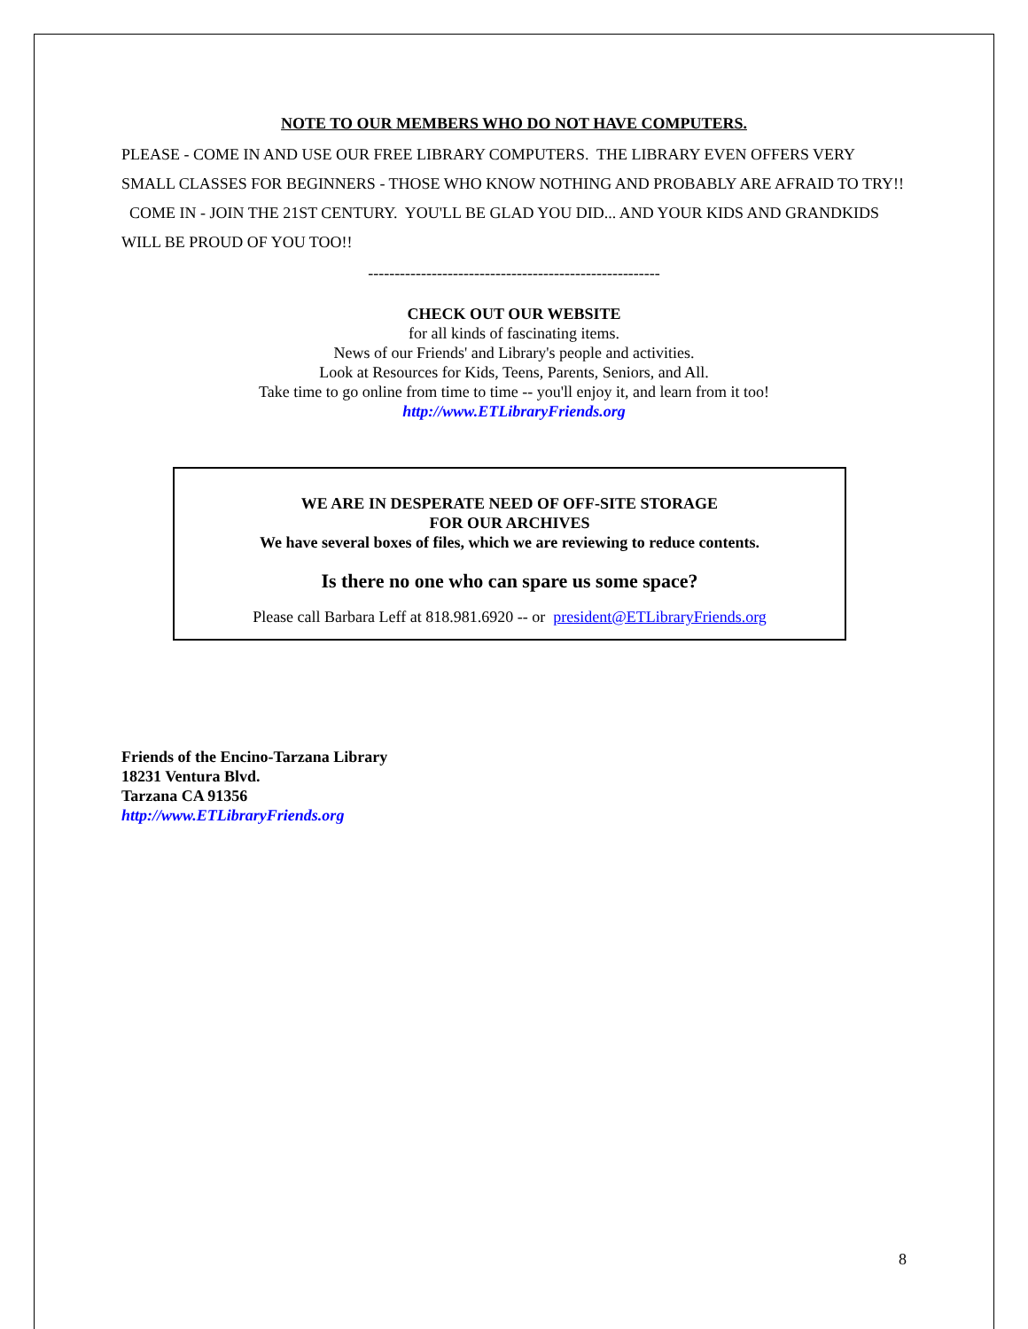NOTE TO OUR MEMBERS WHO DO NOT HAVE COMPUTERS.
PLEASE - COME IN AND USE OUR FREE LIBRARY COMPUTERS. THE LIBRARY EVEN OFFERS VERY SMALL CLASSES FOR BEGINNERS - THOSE WHO KNOW NOTHING AND PROBABLY ARE AFRAID TO TRY!! COME IN - JOIN THE 21ST CENTURY. YOU'LL BE GLAD YOU DID... AND YOUR KIDS AND GRANDKIDS WILL BE PROUD OF YOU TOO!!
-------------------------------------------------------
CHECK OUT OUR WEBSITE
for all kinds of fascinating items.
News of our Friends' and Library's people and activities.
Look at Resources for Kids, Teens, Parents, Seniors, and All.
Take time to go online from time to time -- you'll enjoy it, and learn from it too!
http://www.ETLibraryFriends.org
WE ARE IN DESPERATE NEED OF OFF-SITE STORAGE
FOR OUR ARCHIVES
We have several boxes of files, which we are reviewing to reduce contents.
Is there no one who can spare us some space?
Please call Barbara Leff at 818.981.6920 -- or president@ETLibraryFriends.org
Friends of the Encino-Tarzana Library
18231 Ventura Blvd.
Tarzana CA 91356
http://www.ETLibraryFriends.org
8